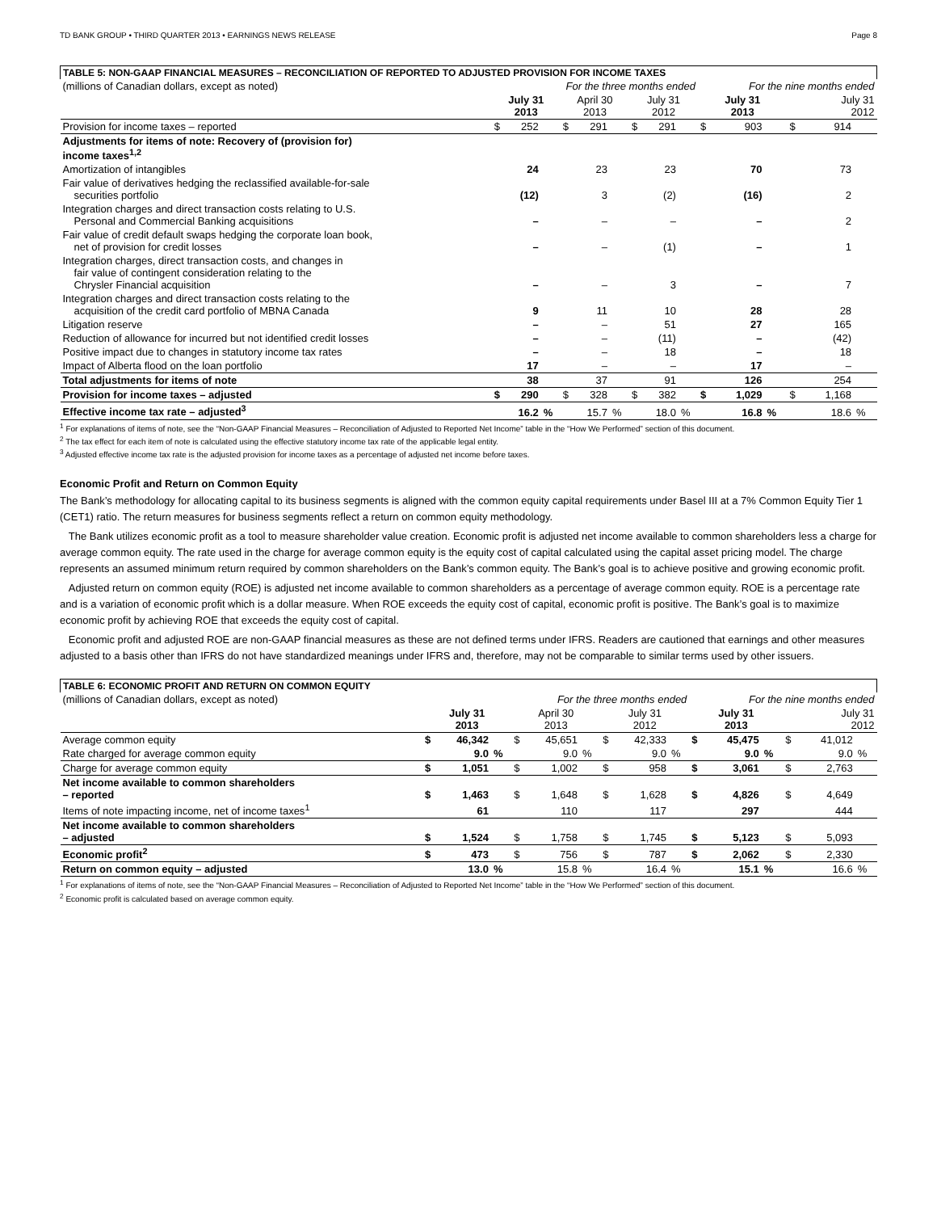TD BANK GROUP • THIRD QUARTER 2013 • EARNINGS NEWS RELEASE Page 8
| TABLE 5: NON-GAAP FINANCIAL MEASURES – RECONCILIATION OF REPORTED TO ADJUSTED PROVISION FOR INCOME TAXES | | | | | | | | | | | | | | | |
| (millions of Canadian dollars, except as noted) | For the three months ended | | | | | | | | | For the nine months ended | | | | | |
| | July 31 2013 | | | April 30 2013 | | | July 31 2012 | | | July 31 2013 | | | July 31 2012 | | |
| Provision for income taxes – reported | $ | 252 | | $ | 291 | | $ | 291 | | $ | 903 | | $ | 914 | |
| Adjustments for items of note: Recovery of (provision for) income taxes<sup>1,2</sup> | | | | | | | | | | | | | | | |
| Amortization of intangibles | | 24 | | | 23 | | | 23 | | | 70 | | | 73 | |
| Fair value of derivatives hedging the reclassified available-for-sale securities portfolio | | (12) | | | 3 | | | (2) | | | (16) | | | 2 | |
| Integration charges and direct transaction costs relating to U.S. Personal and Commercial Banking acquisitions | | – | | | – | | | – | | | – | | | 2 | |
| Fair value of credit default swaps hedging the corporate loan book, net of provision for credit losses | | – | | | – | | | (1) | | | – | | | 1 | |
| Integration charges, direct transaction costs, and changes in fair value of contingent consideration relating to the Chrysler Financial acquisition | | – | | | – | | | 3 | | | – | | | 7 | |
| Integration charges and direct transaction costs relating to the acquisition of the credit card portfolio of MBNA Canada | | 9 | | | 11 | | | 10 | | | 28 | | | 28 | |
| Litigation reserve | | – | | | – | | | 51 | | | 27 | | | 165 | |
| Reduction of allowance for incurred but not identified credit losses | | – | | | – | | | (11) | | | – | | | (42) | |
| Positive impact due to changes in statutory income tax rates | | – | | | – | | | 18 | | | – | | | 18 | |
| Impact of Alberta flood on the loan portfolio | | 17 | | | – | | | – | | | 17 | | | – | |
| Total adjustments for items of note | | 38 | | | 37 | | | 91 | | | 126 | | | 254 | |
| Provision for income taxes – adjusted | $ | 290 | | $ | 328 | | $ | 382 | | $ | 1,029 | | $ | 1,168 | |
| Effective income tax rate – adjusted<sup>3</sup> | | 16.2 | % | | 15.7 | % | | 18.0 | % | | 16.8 | % | | 18.6 | % |
<sup>1</sup> For explanations of items of note, see the “Non-GAAP Financial Measures – Reconciliation of Adjusted to Reported Net Income” table in the “How We Performed” section of this document.
<sup>2</sup> The tax effect for each item of note is calculated using the effective statutory income tax rate of the applicable legal entity.
<sup>3</sup> Adjusted effective income tax rate is the adjusted provision for income taxes as a percentage of adjusted net income before taxes.
Economic Profit and Return on Common Equity
The Bank’s methodology for allocating capital to its business segments is aligned with the common equity capital requirements under Basel III at a 7% Common Equity Tier 1 (CET1) ratio. The return measures for business segments reflect a return on common equity methodology.
The Bank utilizes economic profit as a tool to measure shareholder value creation. Economic profit is adjusted net income available to common shareholders less a charge for average common equity. The rate used in the charge for average common equity is the equity cost of capital calculated using the capital asset pricing model. The charge represents an assumed minimum return required by common shareholders on the Bank’s common equity. The Bank’s goal is to achieve positive and growing economic profit.
Adjusted return on common equity (ROE) is adjusted net income available to common shareholders as a percentage of average common equity. ROE is a percentage rate and is a variation of economic profit which is a dollar measure. When ROE exceeds the equity cost of capital, economic profit is positive. The Bank’s goal is to maximize economic profit by achieving ROE that exceeds the equity cost of capital.
Economic profit and adjusted ROE are non-GAAP financial measures as these are not defined terms under IFRS. Readers are cautioned that earnings and other measures adjusted to a basis other than IFRS do not have standardized meanings under IFRS and, therefore, may not be comparable to similar terms used by other issuers.
| TABLE 6: ECONOMIC PROFIT AND RETURN ON COMMON EQUITY | | | | | | | | | | | | | | | |
| (millions of Canadian dollars, except as noted) | For the three months ended | | | | | | | | | For the nine months ended | | | | | |
| | July 31 2013 | | | April 30 2013 | | | July 31 2012 | | | July 31 2013 | | | July 31 2012 | | |
| Average common equity | $ | 46,342 | | $ | 45,651 | | $ | 42,333 | | $ | 45,475 | | $ | 41,012 | |
| Rate charged for average common equity | | 9.0 | % | | 9.0 | % | | 9.0 | % | | 9.0 | % | | 9.0 | % |
| Charge for average common equity | $ | 1,051 | | $ | 1,002 | | $ | 958 | | $ | 3,061 | | $ | 2,763 | |
| Net income available to common shareholders – reported | $ | 1,463 | | $ | 1,648 | | $ | 1,628 | | $ | 4,826 | | $ | 4,649 | |
| Items of note impacting income, net of income taxes<sup>1</sup> | | 61 | | | 110 | | | 117 | | | 297 | | | 444 | |
| Net income available to common shareholders – adjusted | $ | 1,524 | | $ | 1,758 | | $ | 1,745 | | $ | 5,123 | | $ | 5,093 | |
| Economic profit<sup>2</sup> | $ | 473 | | $ | 756 | | $ | 787 | | $ | 2,062 | | $ | 2,330 | |
| Return on common equity – adjusted | | 13.0 | % | | 15.8 | % | | 16.4 | % | | 15.1 | % | | 16.6 | % |
<sup>1</sup> For explanations of items of note, see the “Non-GAAP Financial Measures – Reconciliation of Adjusted to Reported Net Income” table in the “How We Performed” section of this document.
<sup>2</sup> Economic profit is calculated based on average common equity.